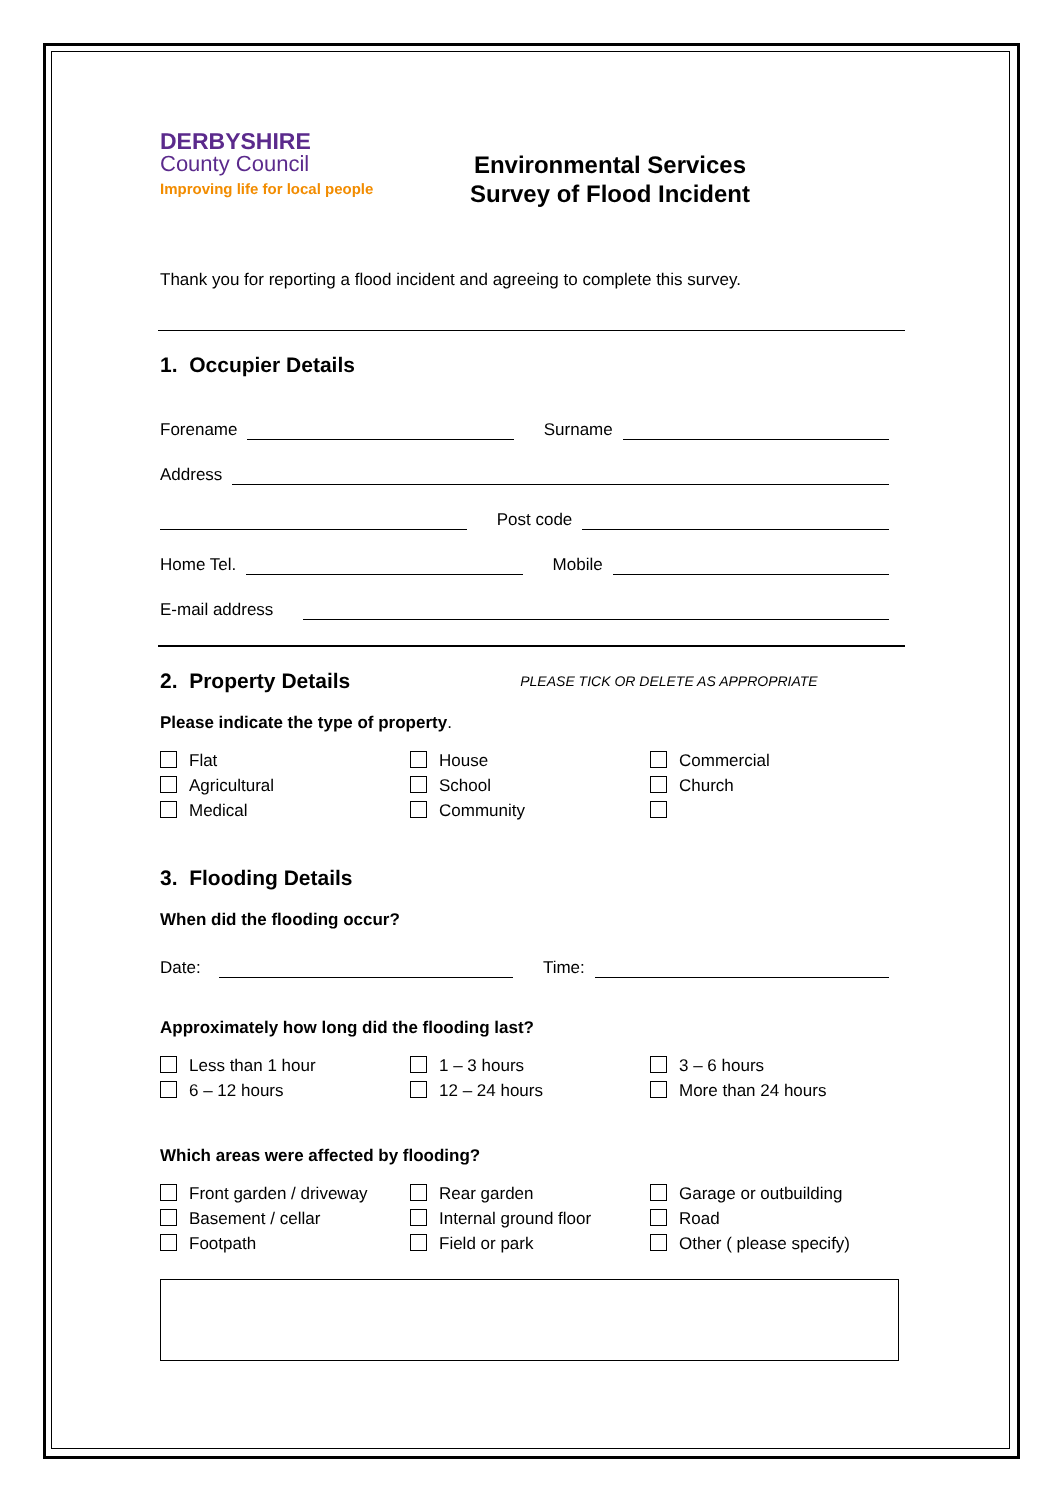DERBYSHIRE
County Council
Improving life for local people
Environmental Services
Survey of Flood Incident
Thank you for reporting a flood incident and agreeing to complete this survey.
1. Occupier Details
Forename
Surname
Address
Post code
Home Tel.
Mobile
E-mail address
2. Property Details PLEASE TICK OR DELETE AS APPROPRIATE
Please indicate the type of property.
Flat House Commercial Agricultural School Church Medical Community
3. Flooding Details
When did the flooding occur?
Date:
Time:
Approximately how long did the flooding last?
Less than 1 hour 1 – 3 hours 3 – 6 hours 6 – 12 hours 12 – 24 hours More than 24 hours
Which areas were affected by flooding?
Front garden / driveway Rear garden Garage or outbuilding Basement / cellar Internal ground floor Road Footpath Field or park Other ( please specify)